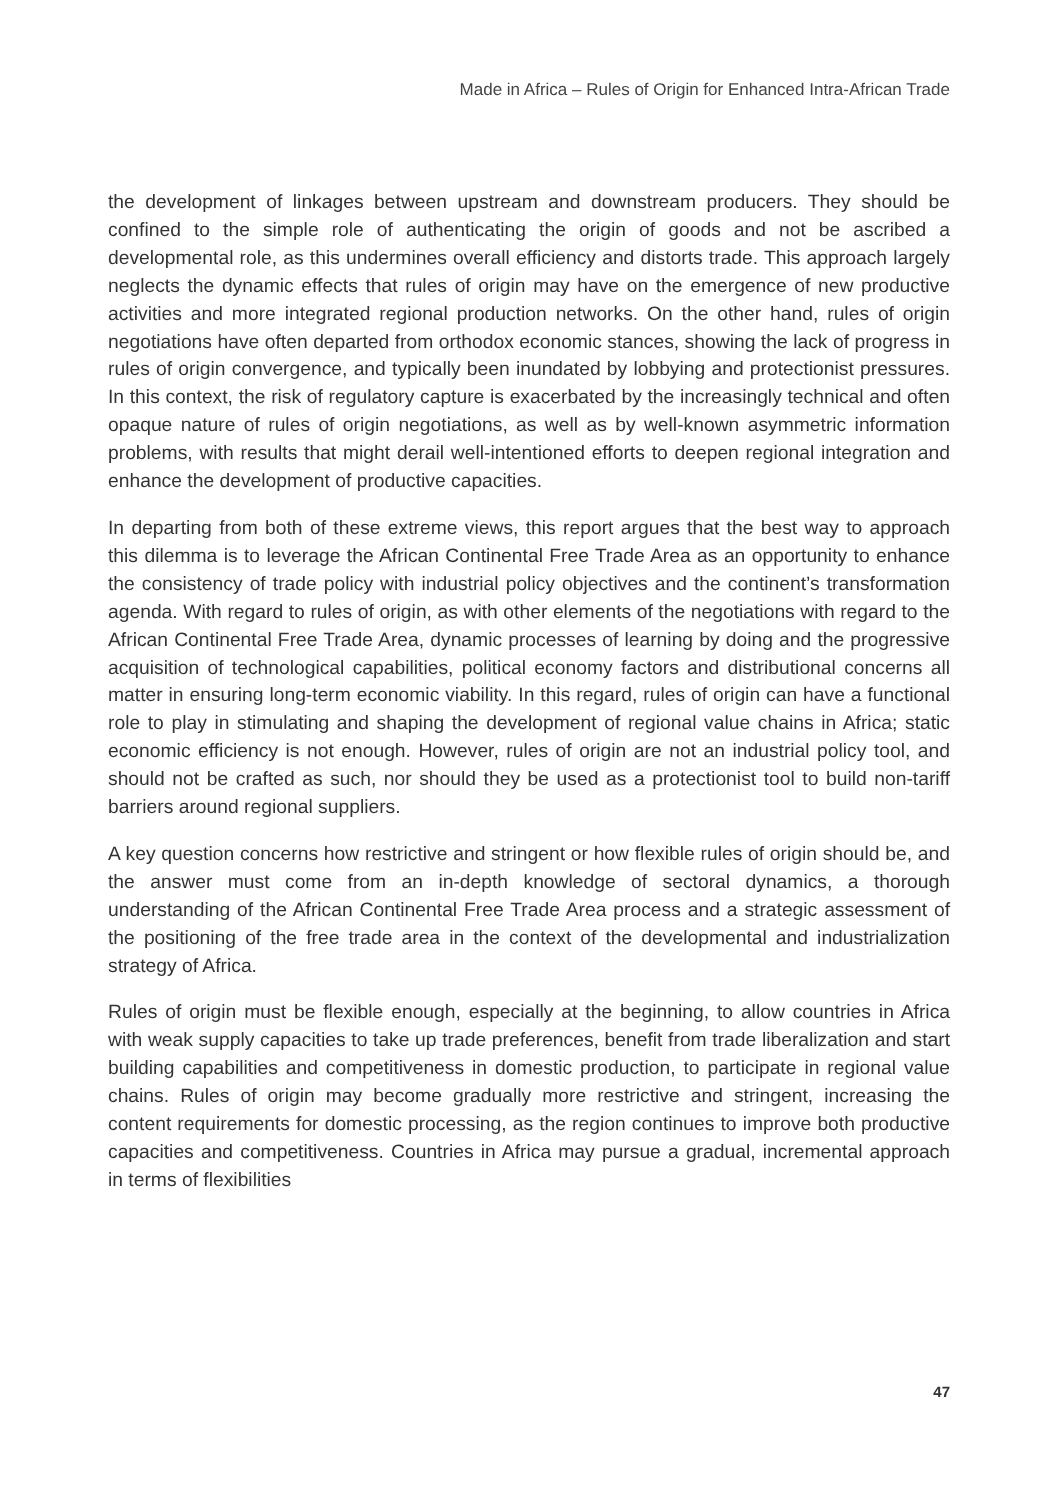Made in Africa – Rules of Origin for Enhanced Intra-African Trade
the development of linkages between upstream and downstream producers. They should be confined to the simple role of authenticating the origin of goods and not be ascribed a developmental role, as this undermines overall efficiency and distorts trade. This approach largely neglects the dynamic effects that rules of origin may have on the emergence of new productive activities and more integrated regional production networks. On the other hand, rules of origin negotiations have often departed from orthodox economic stances, showing the lack of progress in rules of origin convergence, and typically been inundated by lobbying and protectionist pressures. In this context, the risk of regulatory capture is exacerbated by the increasingly technical and often opaque nature of rules of origin negotiations, as well as by well-known asymmetric information problems, with results that might derail well-intentioned efforts to deepen regional integration and enhance the development of productive capacities.
In departing from both of these extreme views, this report argues that the best way to approach this dilemma is to leverage the African Continental Free Trade Area as an opportunity to enhance the consistency of trade policy with industrial policy objectives and the continent’s transformation agenda. With regard to rules of origin, as with other elements of the negotiations with regard to the African Continental Free Trade Area, dynamic processes of learning by doing and the progressive acquisition of technological capabilities, political economy factors and distributional concerns all matter in ensuring long-term economic viability. In this regard, rules of origin can have a functional role to play in stimulating and shaping the development of regional value chains in Africa; static economic efficiency is not enough. However, rules of origin are not an industrial policy tool, and should not be crafted as such, nor should they be used as a protectionist tool to build non-tariff barriers around regional suppliers.
A key question concerns how restrictive and stringent or how flexible rules of origin should be, and the answer must come from an in-depth knowledge of sectoral dynamics, a thorough understanding of the African Continental Free Trade Area process and a strategic assessment of the positioning of the free trade area in the context of the developmental and industrialization strategy of Africa.
Rules of origin must be flexible enough, especially at the beginning, to allow countries in Africa with weak supply capacities to take up trade preferences, benefit from trade liberalization and start building capabilities and competitiveness in domestic production, to participate in regional value chains. Rules of origin may become gradually more restrictive and stringent, increasing the content requirements for domestic processing, as the region continues to improve both productive capacities and competitiveness. Countries in Africa may pursue a gradual, incremental approach in terms of flexibilities
47